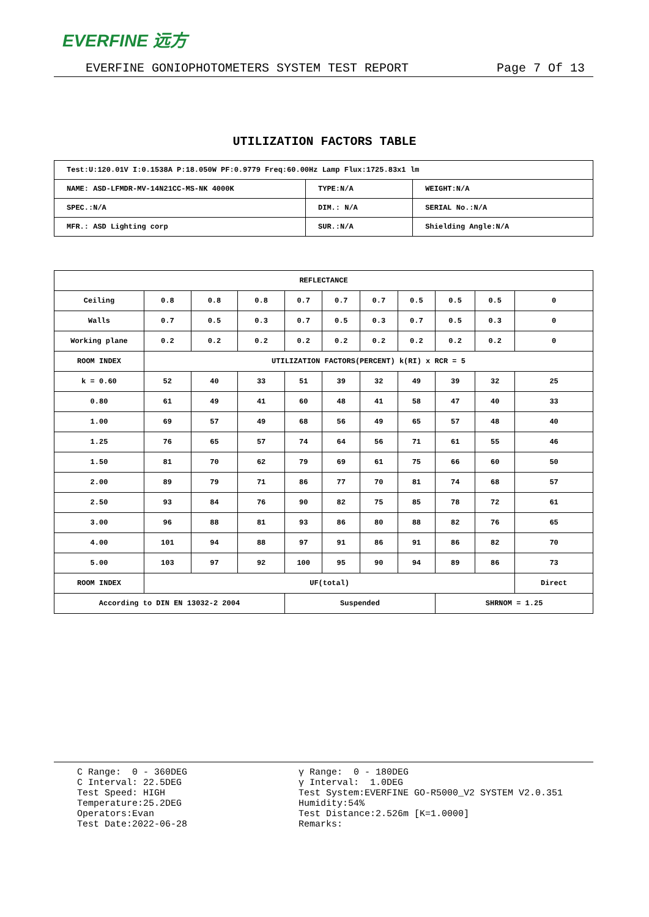EVERFINE 远方
EVERFINE GONIOPHOTOMETERS SYSTEM TEST REPORT Page 7 Of 13
UTILIZATION FACTORS TABLE
| Test:U:120.01V I:0.1538A P:18.050W PF:0.9779 Freq:60.00Hz Lamp Flux:1725.83x1 lm | | |
| NAME: ASD-LFMDR-MV-14N21CC-MS-NK 4000K | TYPE:N/A | WEIGHT:N/A |
| SPEC.:N/A | DIM.: N/A | SERIAL No.:N/A |
| MFR.: ASD Lighting corp | SUR.:N/A | Shielding Angle:N/A |
| REFLECTANCE | | | | | | | | | | |
| Ceiling | 0.8 | 0.8 | 0.8 | 0.7 | 0.7 | 0.7 | 0.5 | 0.5 | 0.5 | 0 |
| Walls | 0.7 | 0.5 | 0.3 | 0.7 | 0.5 | 0.3 | 0.7 | 0.5 | 0.3 | 0 |
| Working plane | 0.2 | 0.2 | 0.2 | 0.2 | 0.2 | 0.2 | 0.2 | 0.2 | 0.2 | 0 |
| ROOM INDEX | UTILIZATION FACTORS(PERCENT) k(RI) x RCR = 5 | | | | | | | | | |
| k = 0.60 | 52 | 40 | 33 | 51 | 39 | 32 | 49 | 39 | 32 | 25 |
| 0.80 | 61 | 49 | 41 | 60 | 48 | 41 | 58 | 47 | 40 | 33 |
| 1.00 | 69 | 57 | 49 | 68 | 56 | 49 | 65 | 57 | 48 | 40 |
| 1.25 | 76 | 65 | 57 | 74 | 64 | 56 | 71 | 61 | 55 | 46 |
| 1.50 | 81 | 70 | 62 | 79 | 69 | 61 | 75 | 66 | 60 | 50 |
| 2.00 | 89 | 79 | 71 | 86 | 77 | 70 | 81 | 74 | 68 | 57 |
| 2.50 | 93 | 84 | 76 | 90 | 82 | 75 | 85 | 78 | 72 | 61 |
| 3.00 | 96 | 88 | 81 | 93 | 86 | 80 | 88 | 82 | 76 | 65 |
| 4.00 | 101 | 94 | 88 | 97 | 91 | 86 | 91 | 86 | 82 | 70 |
| 5.00 | 103 | 97 | 92 | 100 | 95 | 90 | 94 | 89 | 86 | 73 |
| ROOM INDEX | UF(total) | | | | | | | | | Direct |
| According to DIN EN 13032-2 2004 | | | | Suspended | | | | SHRNOM = 1.25 | | |
C Range: 0 - 360DEG C Interval: 22.5DEG Test Speed: HIGH Temperature:25.2DEG Operators:Evan Test Date:2022-06-28
γ Range: 0 - 180DEG γ Interval: 1.0DEG Test System:EVERFINE GO-R5000_V2 SYSTEM V2.0.351 Humidity:54% Test Distance:2.526m [K=1.0000] Remarks: